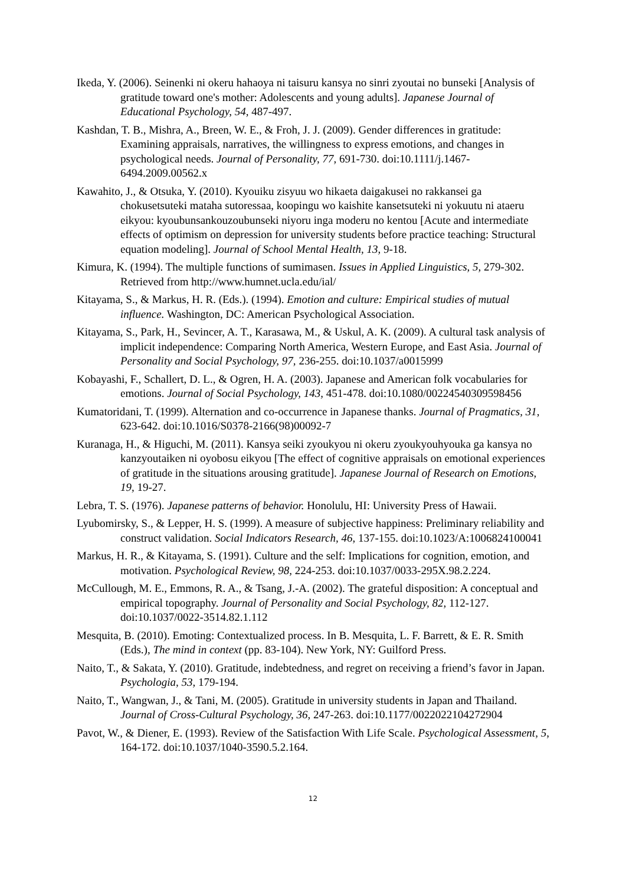Ikeda, Y. (2006). Seinenki ni okeru hahaoya ni taisuru kansya no sinri zyoutai no bunseki [Analysis of gratitude toward one's mother: Adolescents and young adults]. Japanese Journal of Educational Psychology, 54, 487-497.
Kashdan, T. B., Mishra, A., Breen, W. E., & Froh, J. J. (2009). Gender differences in gratitude: Examining appraisals, narratives, the willingness to express emotions, and changes in psychological needs. Journal of Personality, 77, 691-730. doi:10.1111/j.1467-6494.2009.00562.x
Kawahito, J., & Otsuka, Y. (2010). Kyouiku zisyuu wo hikaeta daigakusei no rakkansei ga chokusetsuteki mataha sutoressaa, koopingu wo kaishite kansetsuteki ni yokuutu ni ataeru eikyou: kyoubunsankouzoubunseki niyoru inga moderu no kentou [Acute and intermediate effects of optimism on depression for university students before practice teaching: Structural equation modeling]. Journal of School Mental Health, 13, 9-18.
Kimura, K. (1994). The multiple functions of sumimasen. Issues in Applied Linguistics, 5, 279-302. Retrieved from http://www.humnet.ucla.edu/ial/
Kitayama, S., & Markus, H. R. (Eds.). (1994). Emotion and culture: Empirical studies of mutual influence. Washington, DC: American Psychological Association.
Kitayama, S., Park, H., Sevincer, A. T., Karasawa, M., & Uskul, A. K. (2009). A cultural task analysis of implicit independence: Comparing North America, Western Europe, and East Asia. Journal of Personality and Social Psychology, 97, 236-255. doi:10.1037/a0015999
Kobayashi, F., Schallert, D. L., & Ogren, H. A. (2003). Japanese and American folk vocabularies for emotions. Journal of Social Psychology, 143, 451-478. doi:10.1080/00224540309598456
Kumatoridani, T. (1999). Alternation and co-occurrence in Japanese thanks. Journal of Pragmatics, 31, 623-642. doi:10.1016/S0378-2166(98)00092-7
Kuranaga, H., & Higuchi, M. (2011). Kansya seiki zyoukyou ni okeru zyoukyouhyouka ga kansya no kanzyoutaiken ni oyobosu eikyou [The effect of cognitive appraisals on emotional experiences of gratitude in the situations arousing gratitude]. Japanese Journal of Research on Emotions, 19, 19-27.
Lebra, T. S. (1976). Japanese patterns of behavior. Honolulu, HI: University Press of Hawaii.
Lyubomirsky, S., & Lepper, H. S. (1999). A measure of subjective happiness: Preliminary reliability and construct validation. Social Indicators Research, 46, 137-155. doi:10.1023/A:1006824100041
Markus, H. R., & Kitayama, S. (1991). Culture and the self: Implications for cognition, emotion, and motivation. Psychological Review, 98, 224-253. doi:10.1037/0033-295X.98.2.224.
McCullough, M. E., Emmons, R. A., & Tsang, J.-A. (2002). The grateful disposition: A conceptual and empirical topography. Journal of Personality and Social Psychology, 82, 112-127. doi:10.1037/0022-3514.82.1.112
Mesquita, B. (2010). Emoting: Contextualized process. In B. Mesquita, L. F. Barrett, & E. R. Smith (Eds.), The mind in context (pp. 83-104). New York, NY: Guilford Press.
Naito, T., & Sakata, Y. (2010). Gratitude, indebtedness, and regret on receiving a friend’s favor in Japan. Psychologia, 53, 179-194.
Naito, T., Wangwan, J., & Tani, M. (2005). Gratitude in university students in Japan and Thailand. Journal of Cross-Cultural Psychology, 36, 247-263. doi:10.1177/0022022104272904
Pavot, W., & Diener, E. (1993). Review of the Satisfaction With Life Scale. Psychological Assessment, 5, 164-172. doi:10.1037/1040-3590.5.2.164.
12